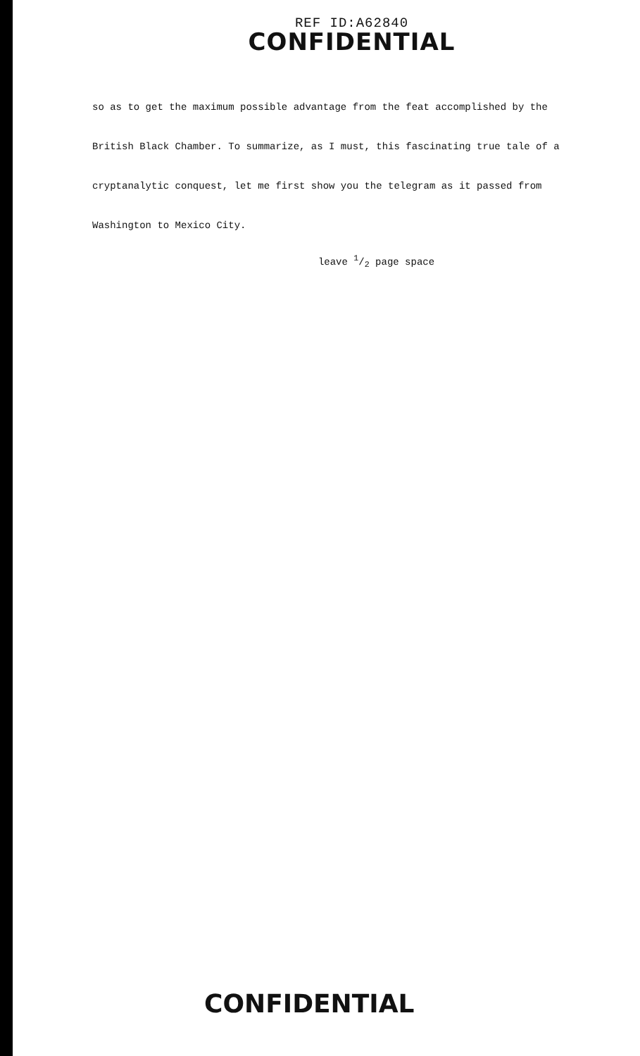REF ID:A62840
CONFIDENTIAL
so as to get the maximum possible advantage from the feat accomplished by the British Black Chamber. To summarize, as I must, this fascinating true tale of a cryptanalytic conquest, let me first show you the telegram as it passed from Washington to Mexico City.
leave 1/2 page space
CONFIDENTIAL